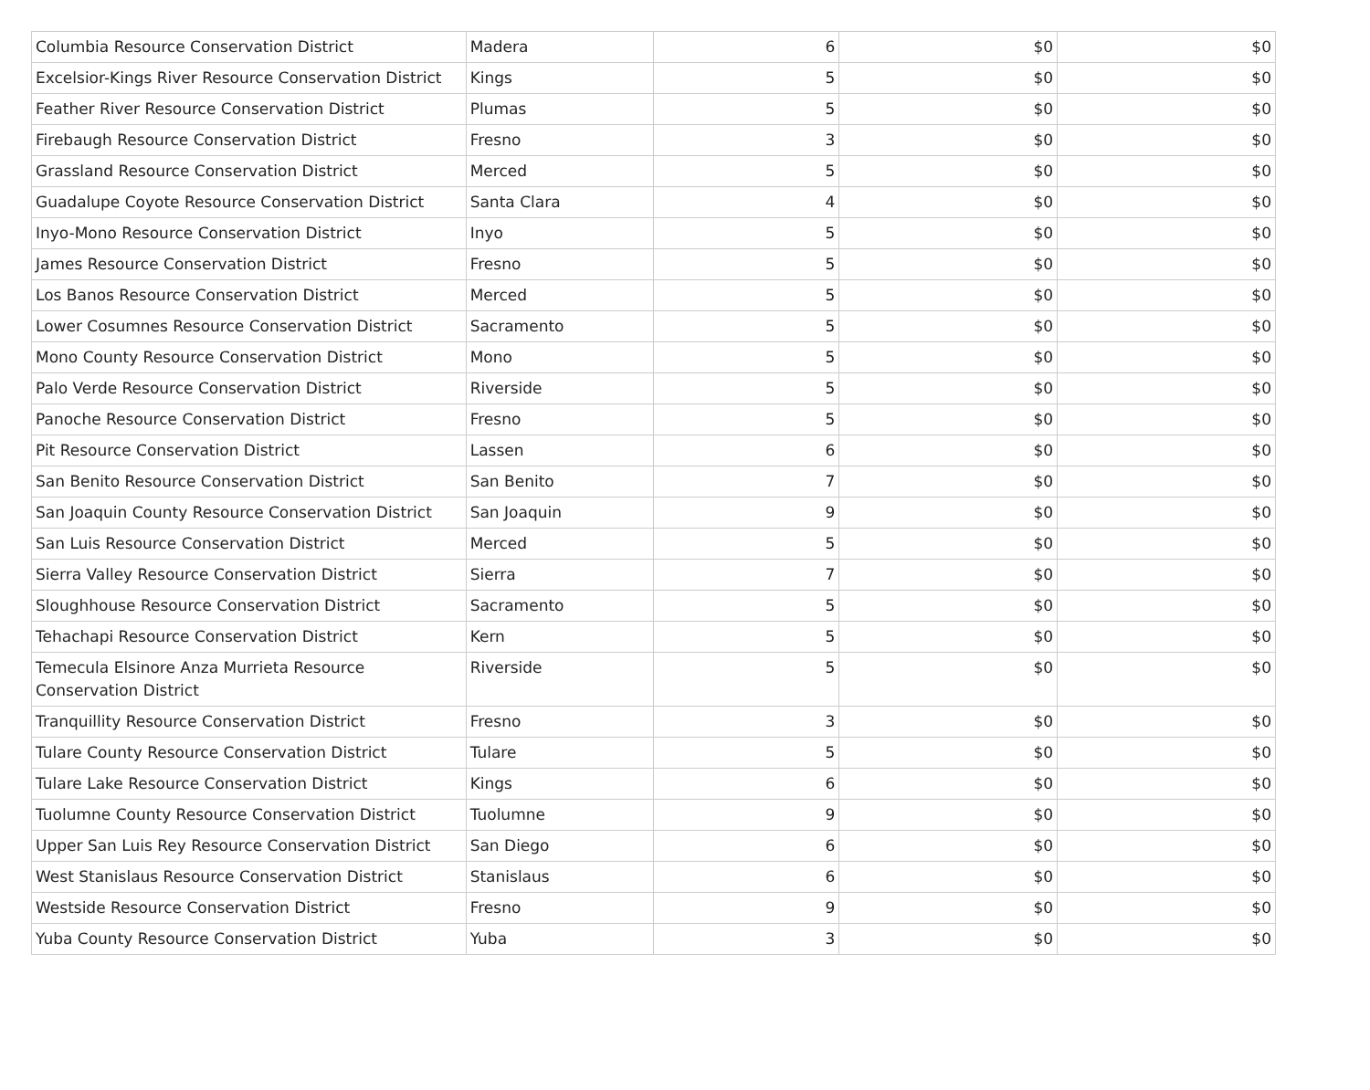| Columbia Resource Conservation District | Madera | 6 | $0 | $0 |
| Excelsior-Kings River Resource Conservation District | Kings | 5 | $0 | $0 |
| Feather River Resource Conservation District | Plumas | 5 | $0 | $0 |
| Firebaugh Resource Conservation District | Fresno | 3 | $0 | $0 |
| Grassland Resource Conservation District | Merced | 5 | $0 | $0 |
| Guadalupe Coyote Resource Conservation District | Santa Clara | 4 | $0 | $0 |
| Inyo-Mono Resource Conservation District | Inyo | 5 | $0 | $0 |
| James Resource Conservation District | Fresno | 5 | $0 | $0 |
| Los Banos Resource Conservation District | Merced | 5 | $0 | $0 |
| Lower Cosumnes Resource Conservation District | Sacramento | 5 | $0 | $0 |
| Mono County Resource Conservation District | Mono | 5 | $0 | $0 |
| Palo Verde Resource Conservation District | Riverside | 5 | $0 | $0 |
| Panoche Resource Conservation District | Fresno | 5 | $0 | $0 |
| Pit Resource Conservation District | Lassen | 6 | $0 | $0 |
| San Benito Resource Conservation District | San Benito | 7 | $0 | $0 |
| San Joaquin County Resource Conservation District | San Joaquin | 9 | $0 | $0 |
| San Luis Resource Conservation District | Merced | 5 | $0 | $0 |
| Sierra Valley Resource Conservation District | Sierra | 7 | $0 | $0 |
| Sloughhouse Resource Conservation District | Sacramento | 5 | $0 | $0 |
| Tehachapi Resource Conservation District | Kern | 5 | $0 | $0 |
| Temecula Elsinore Anza Murrieta Resource Conservation District | Riverside | 5 | $0 | $0 |
| Tranquillity Resource Conservation District | Fresno | 3 | $0 | $0 |
| Tulare County Resource Conservation District | Tulare | 5 | $0 | $0 |
| Tulare Lake Resource Conservation District | Kings | 6 | $0 | $0 |
| Tuolumne County Resource Conservation District | Tuolumne | 9 | $0 | $0 |
| Upper San Luis Rey Resource Conservation District | San Diego | 6 | $0 | $0 |
| West Stanislaus Resource Conservation District | Stanislaus | 6 | $0 | $0 |
| Westside Resource Conservation District | Fresno | 9 | $0 | $0 |
| Yuba County Resource Conservation District | Yuba | 3 | $0 | $0 |